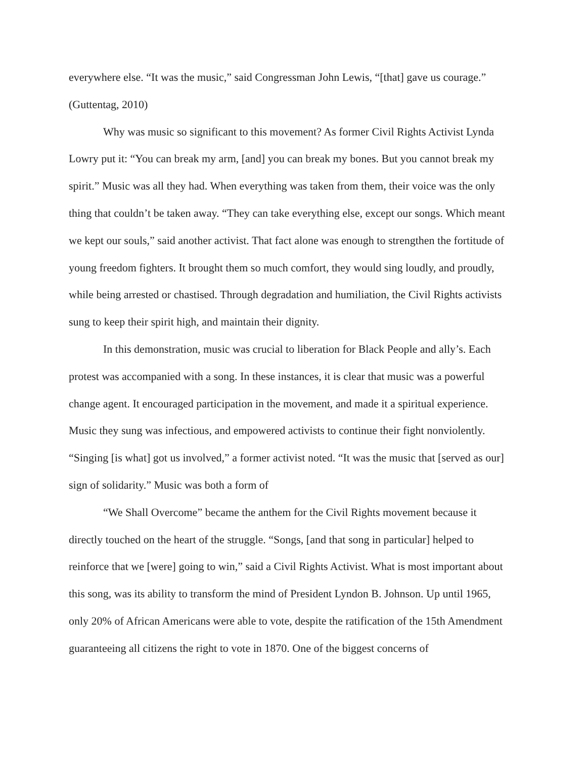everywhere else. “It was the music,” said Congressman John Lewis, “[that] gave us courage.” (Guttentag, 2010)
Why was music so significant to this movement? As former Civil Rights Activist Lynda Lowry put it: “You can break my arm, [and] you can break my bones. But you cannot break my spirit.” Music was all they had. When everything was taken from them, their voice was the only thing that couldn’t be taken away. “They can take everything else, except our songs. Which meant we kept our souls,” said another activist. That fact alone was enough to strengthen the fortitude of young freedom fighters. It brought them so much comfort, they would sing loudly, and proudly, while being arrested or chastised. Through degradation and humiliation, the Civil Rights activists sung to keep their spirit high, and maintain their dignity.
In this demonstration, music was crucial to liberation for Black People and ally’s. Each protest was accompanied with a song. In these instances, it is clear that music was a powerful change agent. It encouraged participation in the movement, and made it a spiritual experience. Music they sung was infectious, and empowered activists to continue their fight nonviolently. “Singing [is what] got us involved,” a former activist noted. “It was the music that [served as our] sign of solidarity.” Music was both a form of
“We Shall Overcome” became the anthem for the Civil Rights movement because it directly touched on the heart of the struggle. “Songs, [and that song in particular] helped to reinforce that we [were] going to win,” said a Civil Rights Activist. What is most important about this song, was its ability to transform the mind of President Lyndon B. Johnson. Up until 1965, only 20% of African Americans were able to vote, despite the ratification of the 15th Amendment guaranteeing all citizens the right to vote in 1870. One of the biggest concerns of